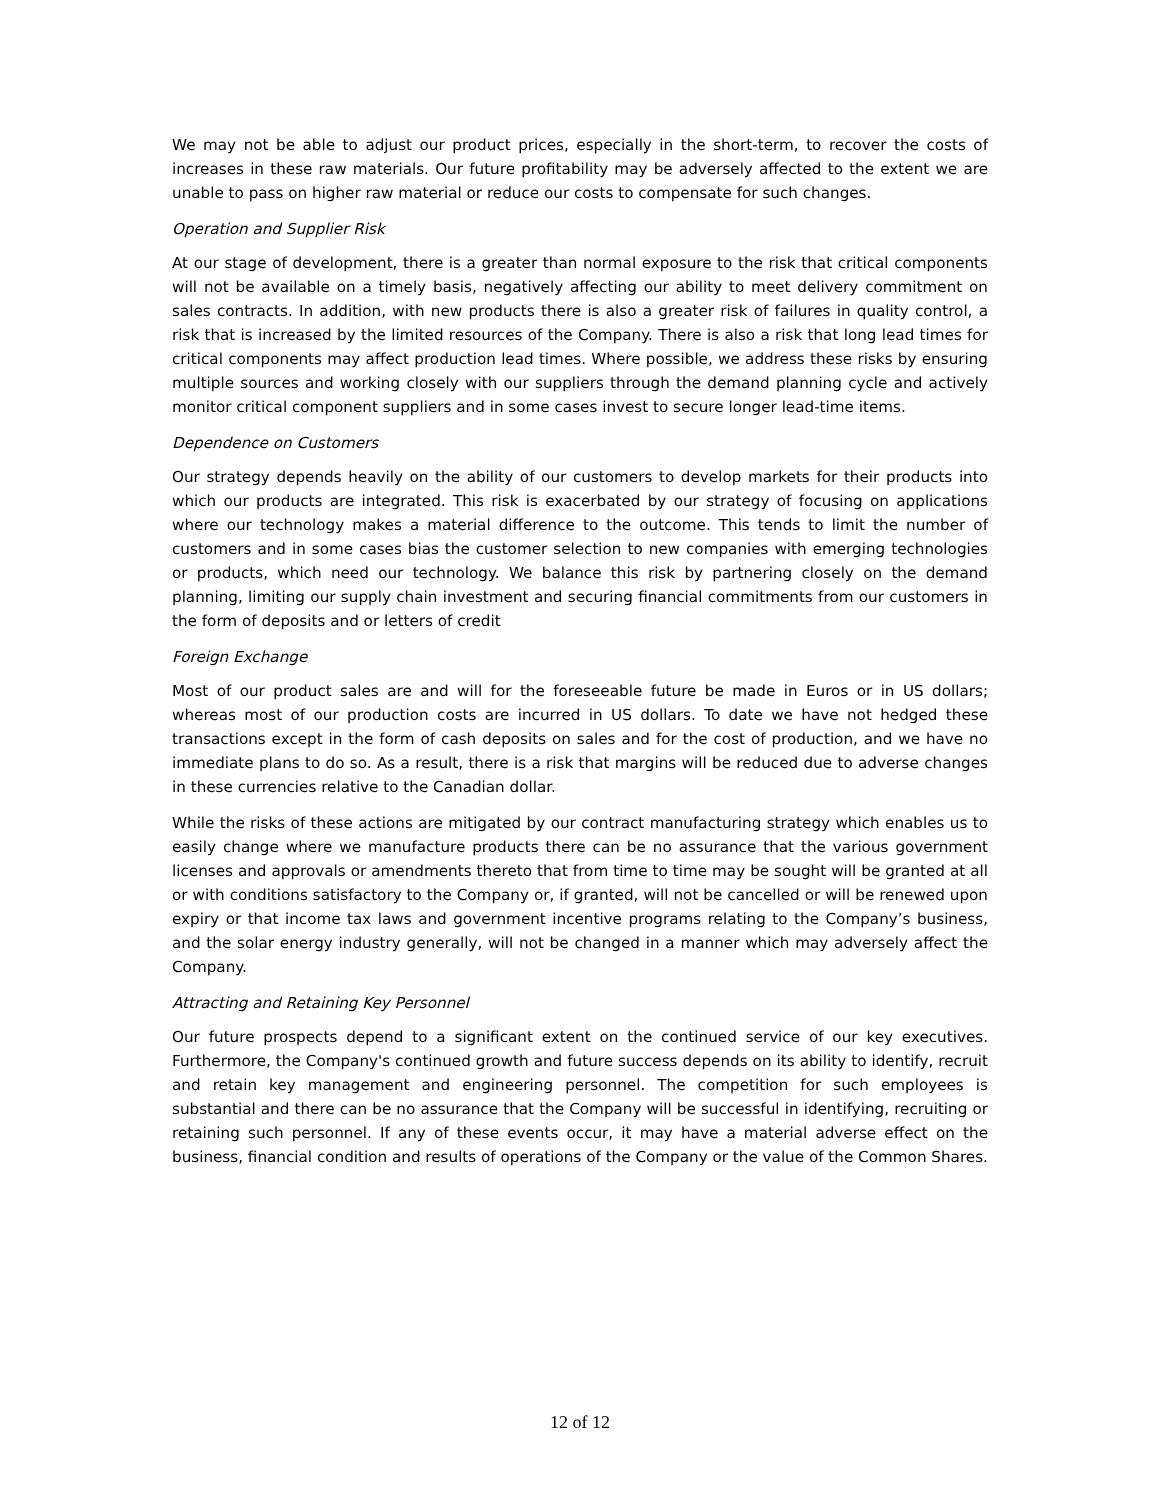We may not be able to adjust our product prices, especially in the short-term, to recover the costs of increases in these raw materials. Our future profitability may be adversely affected to the extent we are unable to pass on higher raw material or reduce our costs to compensate for such changes.
Operation and Supplier Risk
At our stage of development, there is a greater than normal exposure to the risk that critical components will not be available on a timely basis, negatively affecting our ability to meet delivery commitment on sales contracts. In addition, with new products there is also a greater risk of failures in quality control, a risk that is increased by the limited resources of the Company. There is also a risk that long lead times for critical components may affect production lead times. Where possible, we address these risks by ensuring multiple sources and working closely with our suppliers through the demand planning cycle and actively monitor critical component suppliers and in some cases invest to secure longer lead-time items.
Dependence on Customers
Our strategy depends heavily on the ability of our customers to develop markets for their products into which our products are integrated. This risk is exacerbated by our strategy of focusing on applications where our technology makes a material difference to the outcome. This tends to limit the number of customers and in some cases bias the customer selection to new companies with emerging technologies or products, which need our technology. We balance this risk by partnering closely on the demand planning, limiting our supply chain investment and securing financial commitments from our customers in the form of deposits and or letters of credit
Foreign Exchange
Most of our product sales are and will for the foreseeable future be made in Euros or in US dollars; whereas most of our production costs are incurred in US dollars. To date we have not hedged these transactions except in the form of cash deposits on sales and for the cost of production, and we have no immediate plans to do so. As a result, there is a risk that margins will be reduced due to adverse changes in these currencies relative to the Canadian dollar.
While the risks of these actions are mitigated by our contract manufacturing strategy which enables us to easily change where we manufacture products there can be no assurance that the various government licenses and approvals or amendments thereto that from time to time may be sought will be granted at all or with conditions satisfactory to the Company or, if granted, will not be cancelled or will be renewed upon expiry or that income tax laws and government incentive programs relating to the Company’s business, and the solar energy industry generally, will not be changed in a manner which may adversely affect the Company.
Attracting and Retaining Key Personnel
Our future prospects depend to a significant extent on the continued service of our key executives. Furthermore, the Company's continued growth and future success depends on its ability to identify, recruit and retain key management and engineering personnel. The competition for such employees is substantial and there can be no assurance that the Company will be successful in identifying, recruiting or retaining such personnel. If any of these events occur, it may have a material adverse effect on the business, financial condition and results of operations of the Company or the value of the Common Shares.
12 of 12